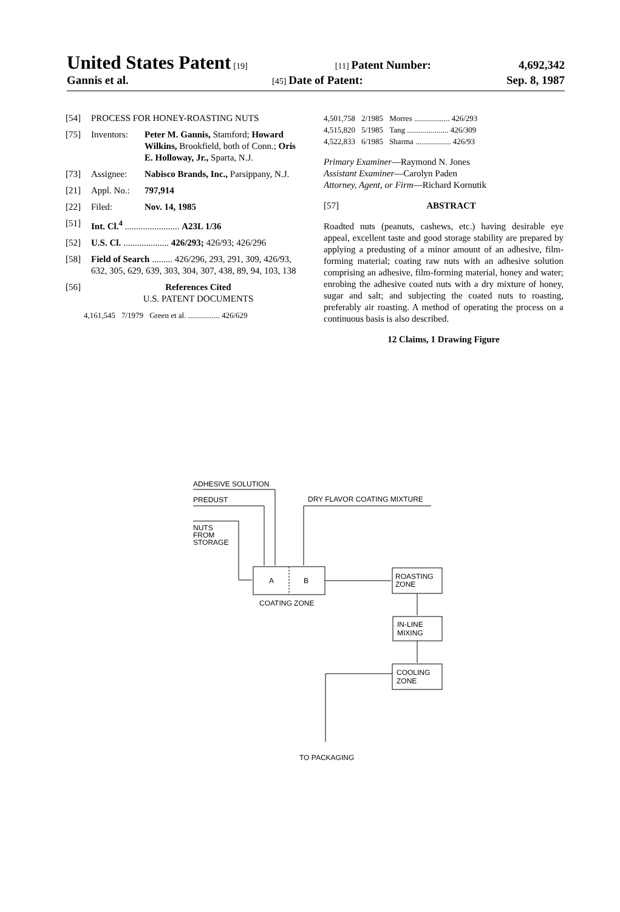United States Patent [19] [11] Patent Number: 4,692,342
Gannis et al. [45] Date of Patent: Sep. 8, 1987
[54] PROCESS FOR HONEY-ROASTING NUTS
[75] Inventors: Peter M. Gannis, Stamford; Howard Wilkins, Brookfield, both of Conn.; Oris E. Holloway, Jr., Sparta, N.J.
[73] Assignee: Nabisco Brands, Inc., Parsippany, N.J.
[21] Appl. No.: 797,914
[22] Filed: Nov. 14, 1985
[51] Int. Cl.<sup>4</sup> ........................ A23L 1/36
[52] U.S. Cl. .................... 426/293; 426/93; 426/296
[58] Field of Search ......... 426/296, 293, 291, 309, 426/93, 632, 305, 629, 639, 303, 304, 307, 438, 89, 94, 103, 138
[56] References Cited
U.S. PATENT DOCUMENTS
4,161,545 7/1979 Green et al. ................ 426/629
4,501,758 2/1985 Morres .................. 426/293
4,515,820 5/1985 Tang ..................... 426/309
4,522,833 6/1985 Sharma .................. 426/93
Primary Examiner—Raymond N. Jones
Assistant Examiner—Carolyn Paden
Attorney, Agent, or Firm—Richard Kornutik
[57] ABSTRACT
Roadted nuts (peanuts, cashews, etc.) having desirable eye appeal, excellent taste and good storage stability are prepared by applying a predusting of a minor amount of an adhesive, film-forming material; coating raw nuts with an adhesive solution comprising an adhesive, film-forming material, honey and water; enrobing the adhesive coated nuts with a dry mixture of honey, sugar and salt; and subjecting the coated nuts to roasting, preferably air roasting. A method of operating the process on a continuous basis is also described.
12 Claims, 1 Drawing Figure
ADHESIVE SOLUTION
PREDUST
DRY FLAVOR COATING MIXTURE
NUTS
FROM
STORAGE
A
B
COATING ZONE
ROASTING
ZONE
IN-LINE
MIXING
COOLING
ZONE
TO PACKAGING